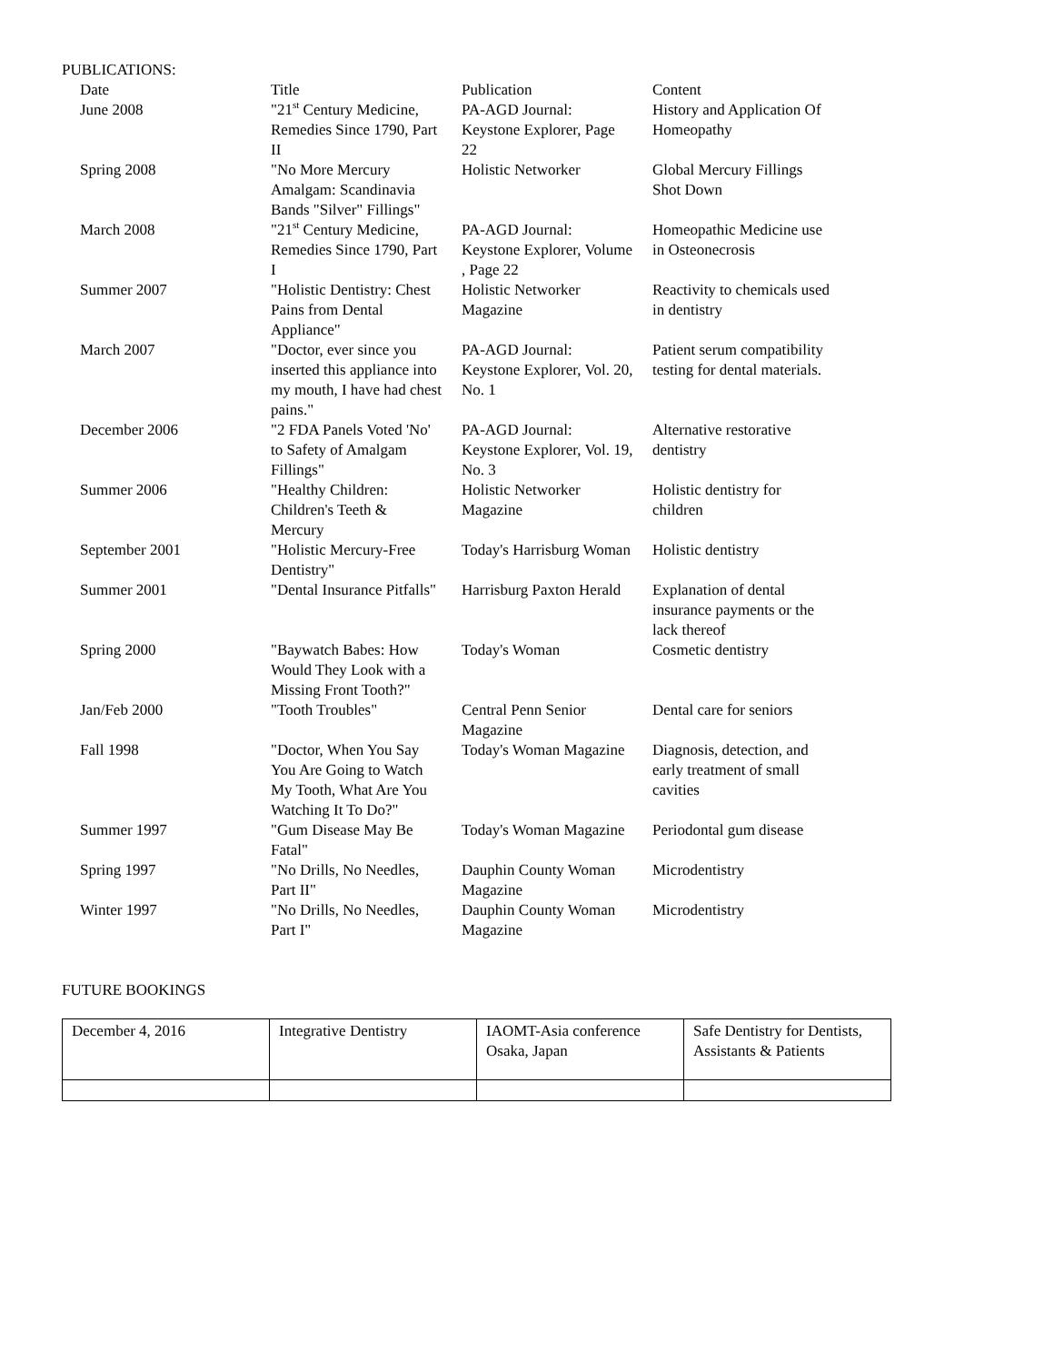PUBLICATIONS:
| Date | Title | Publication | Content |
| --- | --- | --- | --- |
| June 2008 | "21<sup>st</sup> Century Medicine, Remedies Since 1790, Part II | PA-AGD Journal: Keystone Explorer, Page 22 | History and Application Of Homeopathy |
| Spring 2008 | "No More Mercury Amalgam: Scandinavia Bands "Silver" Fillings" | Holistic Networker | Global Mercury Fillings Shot Down |
| March 2008 | "21<sup>st</sup> Century Medicine, Remedies Since 1790, Part I | PA-AGD Journal: Keystone Explorer, Volume , Page 22 | Homeopathic Medicine use in Osteonecrosis |
| Summer 2007 | "Holistic Dentistry: Chest Pains from Dental Appliance" | Holistic Networker Magazine | Reactivity to chemicals used in dentistry |
| March 2007 | "Doctor, ever since you inserted this appliance into my mouth, I have had chest pains." | PA-AGD Journal: Keystone Explorer, Vol. 20, No. 1 | Patient serum compatibility testing for dental materials. |
| December 2006 | "2 FDA Panels Voted 'No' to Safety of Amalgam Fillings" | PA-AGD Journal: Keystone Explorer, Vol. 19, No. 3 | Alternative restorative dentistry |
| Summer 2006 | "Healthy Children: Children's Teeth & Mercury | Holistic Networker Magazine | Holistic dentistry for children |
| September 2001 | "Holistic Mercury-Free Dentistry" | Today's Harrisburg Woman | Holistic dentistry |
| Summer 2001 | "Dental Insurance Pitfalls" | Harrisburg Paxton Herald | Explanation of dental insurance payments or the lack thereof |
| Spring 2000 | "Baywatch Babes: How Would They Look with a Missing Front Tooth?" | Today's Woman | Cosmetic dentistry |
| Jan/Feb 2000 | "Tooth Troubles" | Central Penn Senior Magazine | Dental care for seniors |
| Fall 1998 | "Doctor, When You Say You Are Going to Watch My Tooth, What Are You Watching It To Do?" | Today's Woman Magazine | Diagnosis, detection, and early treatment of small cavities |
| Summer 1997 | "Gum Disease May Be Fatal" | Today's Woman Magazine | Periodontal gum disease |
| Spring 1997 | "No Drills, No Needles, Part II" | Dauphin County Woman Magazine | Microdentistry |
| Winter 1997 | "No Drills, No Needles, Part I" | Dauphin County Woman Magazine | Microdentistry |
FUTURE BOOKINGS
| December 4, 2016 | Integrative Dentistry | IAOMT-Asia conference Osaka, Japan | Safe Dentistry for Dentists, Assistants & Patients |